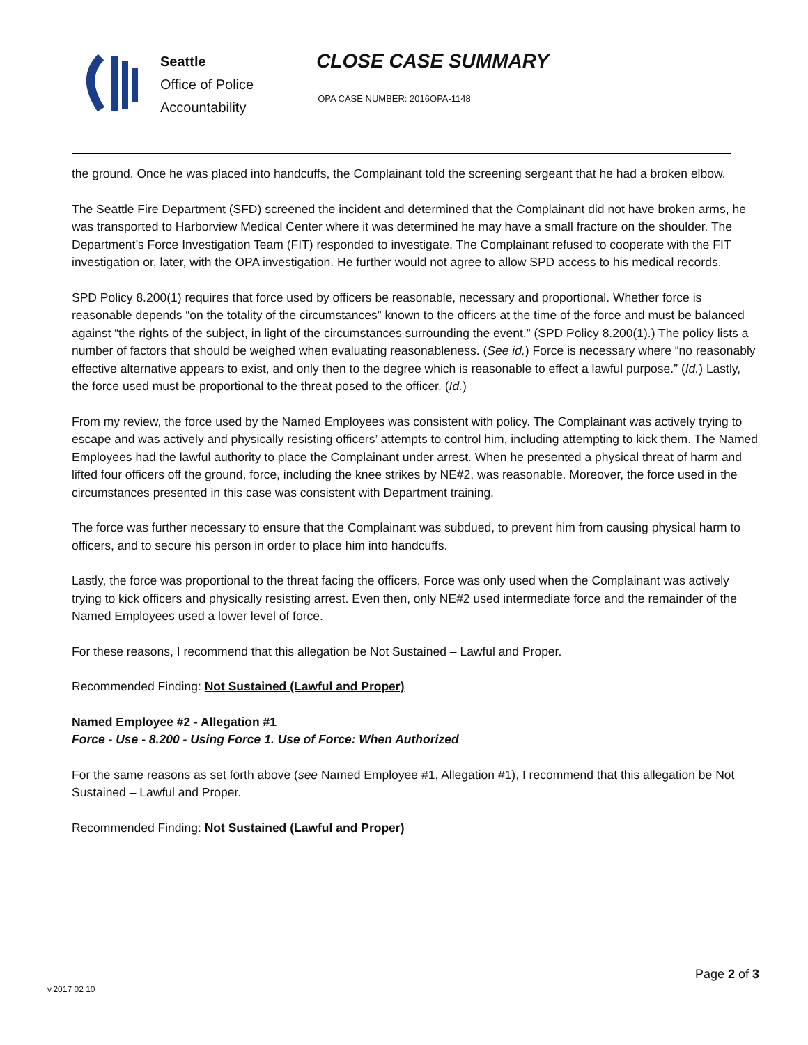Seattle
Office of Police
Accountability
CLOSE CASE SUMMARY
OPA CASE NUMBER: 2016OPA-1148
the ground. Once he was placed into handcuffs, the Complainant told the screening sergeant that he had a broken elbow.
The Seattle Fire Department (SFD) screened the incident and determined that the Complainant did not have broken arms, he was transported to Harborview Medical Center where it was determined he may have a small fracture on the shoulder. The Department’s Force Investigation Team (FIT) responded to investigate. The Complainant refused to cooperate with the FIT investigation or, later, with the OPA investigation. He further would not agree to allow SPD access to his medical records.
SPD Policy 8.200(1) requires that force used by officers be reasonable, necessary and proportional. Whether force is reasonable depends “on the totality of the circumstances” known to the officers at the time of the force and must be balanced against “the rights of the subject, in light of the circumstances surrounding the event.” (SPD Policy 8.200(1).) The policy lists a number of factors that should be weighed when evaluating reasonableness. (See id.) Force is necessary where “no reasonably effective alternative appears to exist, and only then to the degree which is reasonable to effect a lawful purpose.” (Id.) Lastly, the force used must be proportional to the threat posed to the officer. (Id.)
From my review, the force used by the Named Employees was consistent with policy. The Complainant was actively trying to escape and was actively and physically resisting officers’ attempts to control him, including attempting to kick them. The Named Employees had the lawful authority to place the Complainant under arrest. When he presented a physical threat of harm and lifted four officers off the ground, force, including the knee strikes by NE#2, was reasonable. Moreover, the force used in the circumstances presented in this case was consistent with Department training.
The force was further necessary to ensure that the Complainant was subdued, to prevent him from causing physical harm to officers, and to secure his person in order to place him into handcuffs.
Lastly, the force was proportional to the threat facing the officers. Force was only used when the Complainant was actively trying to kick officers and physically resisting arrest. Even then, only NE#2 used intermediate force and the remainder of the Named Employees used a lower level of force.
For these reasons, I recommend that this allegation be Not Sustained – Lawful and Proper.
Recommended Finding: Not Sustained (Lawful and Proper)
Named Employee #2 - Allegation #1
Force - Use - 8.200 - Using Force 1. Use of Force: When Authorized
For the same reasons as set forth above (see Named Employee #1, Allegation #1), I recommend that this allegation be Not Sustained – Lawful and Proper.
Recommended Finding: Not Sustained (Lawful and Proper)
Page 2 of 3
v.2017 02 10